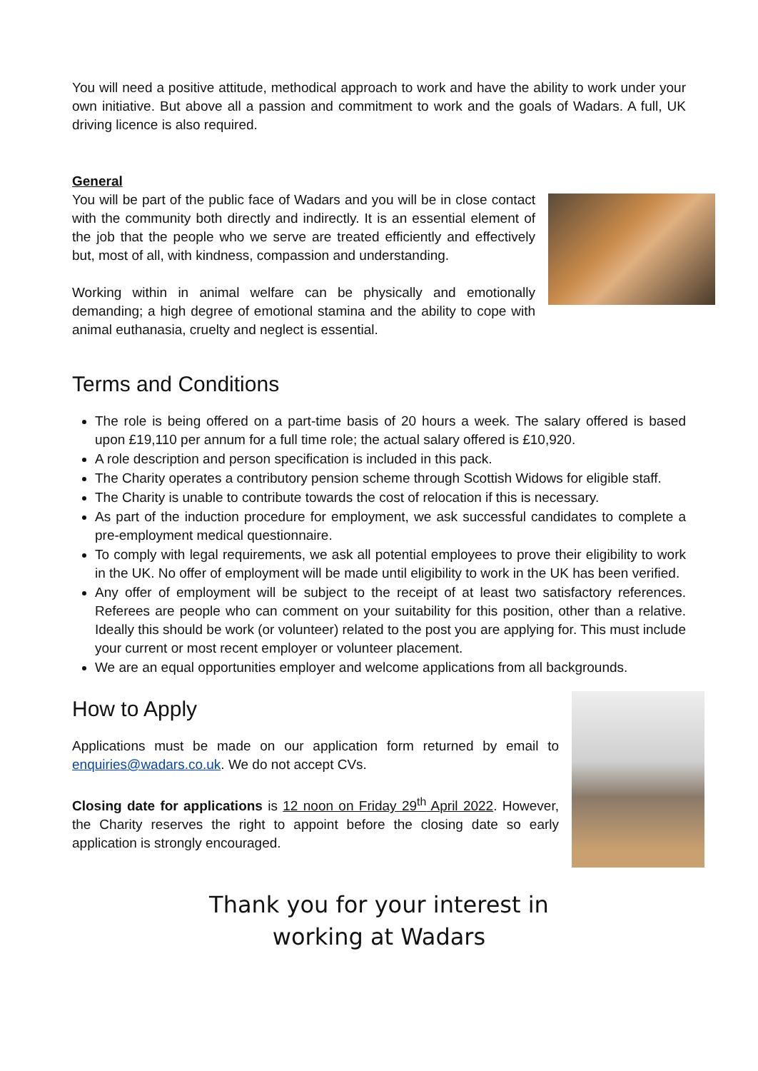You will need a positive attitude, methodical approach to work and have the ability to work under your own initiative. But above all a passion and commitment to work and the goals of Wadars. A full, UK driving licence is also required.
General
You will be part of the public face of Wadars and you will be in close contact with the community both directly and indirectly. It is an essential element of the job that the people who we serve are treated efficiently and effectively but, most of all, with kindness, compassion and understanding.
Working within in animal welfare can be physically and emotionally demanding; a high degree of emotional stamina and the ability to cope with animal euthanasia, cruelty and neglect is essential.
Terms and Conditions
The role is being offered on a part-time basis of 20 hours a week. The salary offered is based upon £19,110 per annum for a full time role; the actual salary offered is £10,920.
A role description and person specification is included in this pack.
The Charity operates a contributory pension scheme through Scottish Widows for eligible staff.
The Charity is unable to contribute towards the cost of relocation if this is necessary.
As part of the induction procedure for employment, we ask successful candidates to complete a pre-employment medical questionnaire.
To comply with legal requirements, we ask all potential employees to prove their eligibility to work in the UK. No offer of employment will be made until eligibility to work in the UK has been verified.
Any offer of employment will be subject to the receipt of at least two satisfactory references. Referees are people who can comment on your suitability for this position, other than a relative. Ideally this should be work (or volunteer) related to the post you are applying for. This must include your current or most recent employer or volunteer placement.
We are an equal opportunities employer and welcome applications from all backgrounds.
How to Apply
Applications must be made on our application form returned by email to enquiries@wadars.co.uk. We do not accept CVs.
Closing date for applications is 12 noon on Friday 29<sup>th</sup> April 2022. However, the Charity reserves the right to appoint before the closing date so early application is strongly encouraged.
Thank you for your interest in
working at Wadars